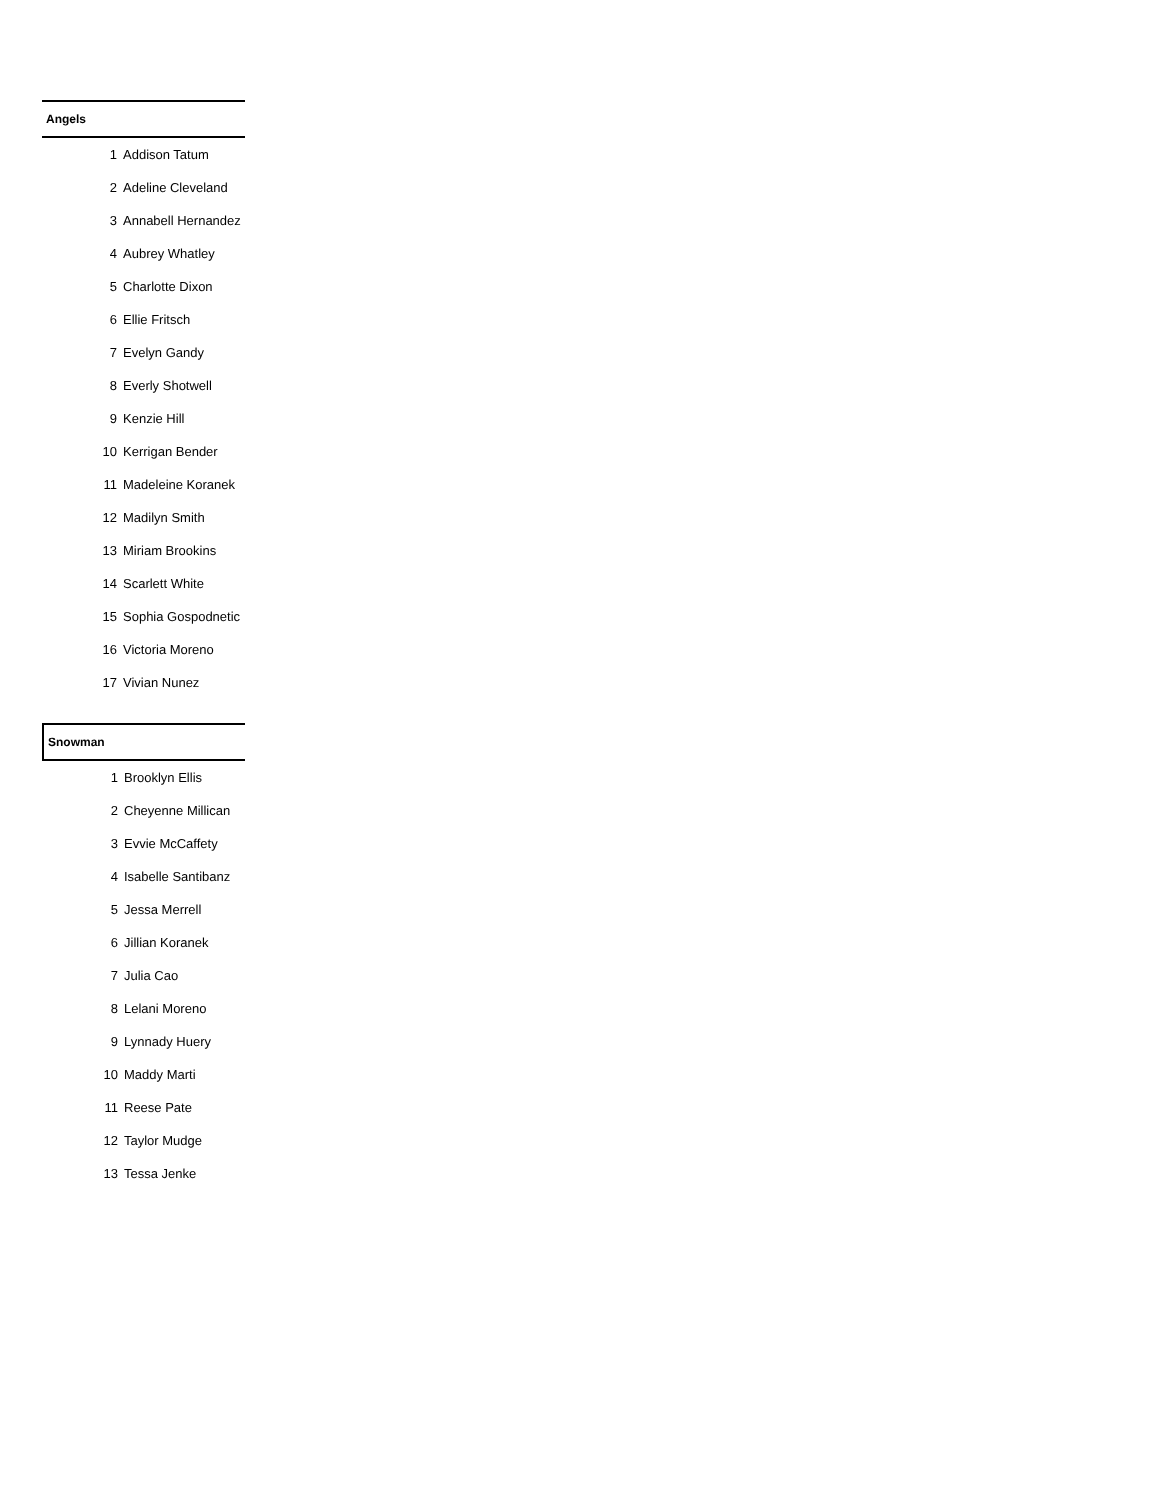| Angels | |
| --- | --- |
| 1 | Addison Tatum |
| 2 | Adeline Cleveland |
| 3 | Annabell Hernandez |
| 4 | Aubrey Whatley |
| 5 | Charlotte Dixon |
| 6 | Ellie Fritsch |
| 7 | Evelyn Gandy |
| 8 | Everly Shotwell |
| 9 | Kenzie Hill |
| 10 | Kerrigan Bender |
| 11 | Madeleine Koranek |
| 12 | Madilyn Smith |
| 13 | Miriam Brookins |
| 14 | Scarlett White |
| 15 | Sophia Gospodnetic |
| 16 | Victoria Moreno |
| 17 | Vivian Nunez |
| Snowman | |
| --- | --- |
| 1 | Brooklyn Ellis |
| 2 | Cheyenne Millican |
| 3 | Evvie McCaffety |
| 4 | Isabelle Santibanz |
| 5 | Jessa Merrell |
| 6 | Jillian Koranek |
| 7 | Julia Cao |
| 8 | Lelani Moreno |
| 9 | Lynnady Huery |
| 10 | Maddy Marti |
| 11 | Reese Pate |
| 12 | Taylor Mudge |
| 13 | Tessa Jenke |